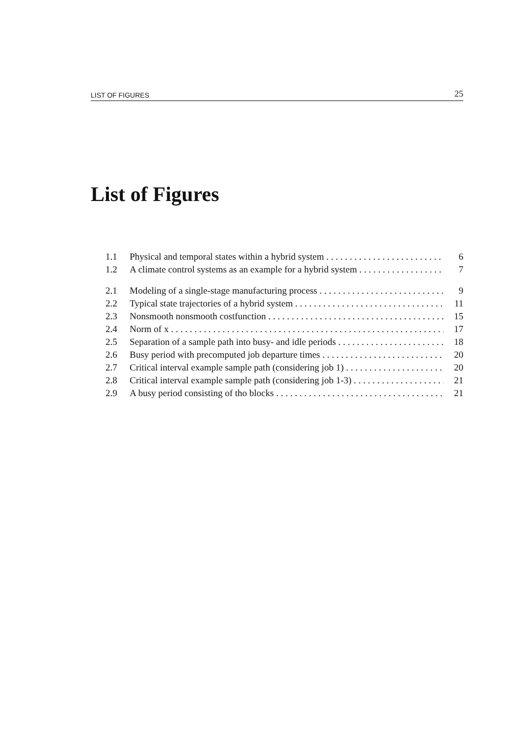LIST OF FIGURES 25
List of Figures
1.1 Physical and temporal states within a hybrid system 6
1.2 A climate control systems as an example for a hybrid system 7
2.1 Modeling of a single-stage manufacturing process 9
2.2 Typical state trajectories of a hybrid system 11
2.3 Nonsmooth nonsmooth costfunction 15
2.4 Norm of x 17
2.5 Separation of a sample path into busy- and idle periods 18
2.6 Busy period with precomputed job departure times 20
2.7 Critical interval example sample path (considering job 1) 20
2.8 Critical interval example sample path (considering job 1-3) 21
2.9 A busy period consisting of tho blocks 21